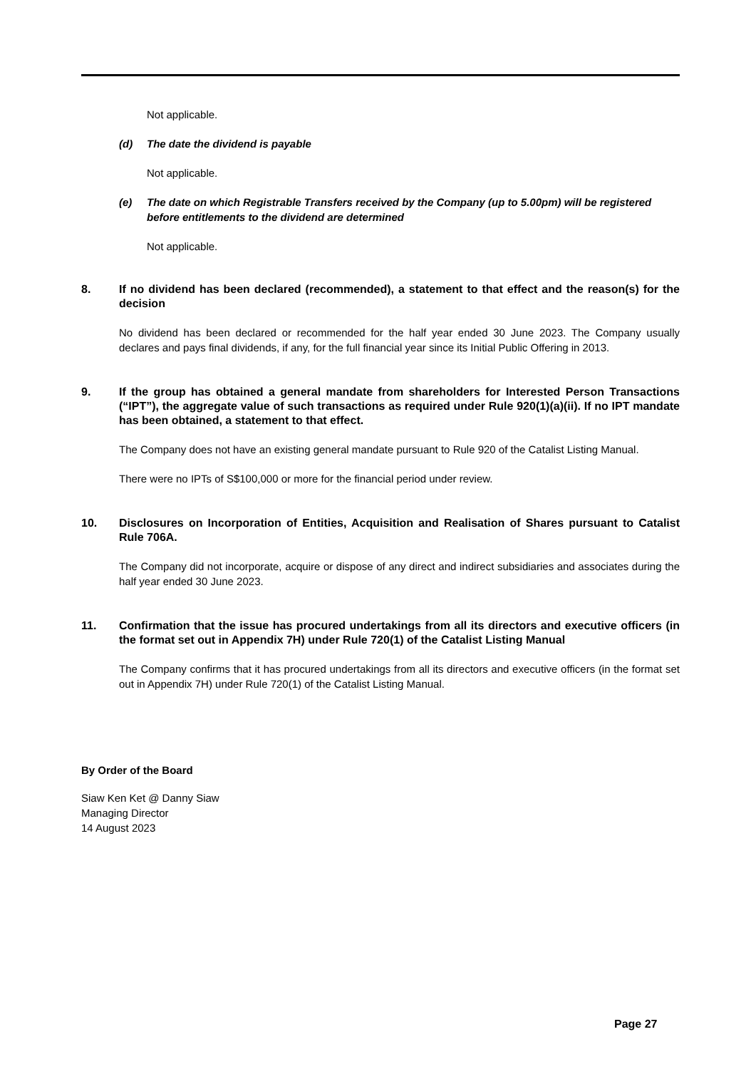Not applicable.
(d) The date the dividend is payable
Not applicable.
(e) The date on which Registrable Transfers received by the Company (up to 5.00pm) will be registered before entitlements to the dividend are determined
Not applicable.
8. If no dividend has been declared (recommended), a statement to that effect and the reason(s) for the decision
No dividend has been declared or recommended for the half year ended 30 June 2023. The Company usually declares and pays final dividends, if any, for the full financial year since its Initial Public Offering in 2013.
9. If the group has obtained a general mandate from shareholders for Interested Person Transactions (“IPT”), the aggregate value of such transactions as required under Rule 920(1)(a)(ii). If no IPT mandate has been obtained, a statement to that effect.
The Company does not have an existing general mandate pursuant to Rule 920 of the Catalist Listing Manual.
There were no IPTs of S$100,000 or more for the financial period under review.
10. Disclosures on Incorporation of Entities, Acquisition and Realisation of Shares pursuant to Catalist Rule 706A.
The Company did not incorporate, acquire or dispose of any direct and indirect subsidiaries and associates during the half year ended 30 June 2023.
11. Confirmation that the issue has procured undertakings from all its directors and executive officers (in the format set out in Appendix 7H) under Rule 720(1) of the Catalist Listing Manual
The Company confirms that it has procured undertakings from all its directors and executive officers (in the format set out in Appendix 7H) under Rule 720(1) of the Catalist Listing Manual.
By Order of the Board
Siaw Ken Ket @ Danny Siaw
Managing Director
14 August 2023
Page 27